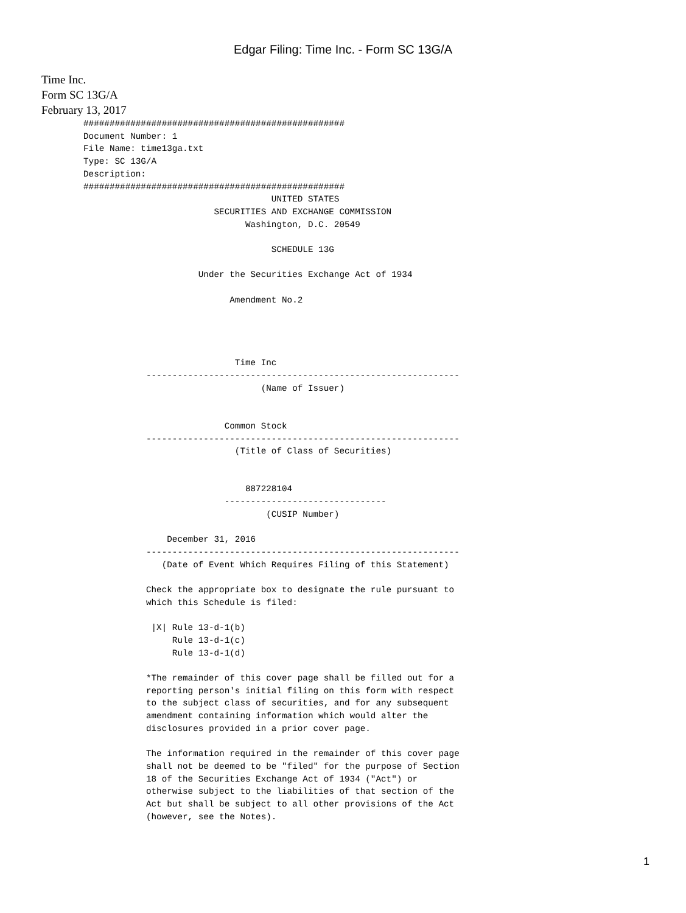Edgar Filing: Time Inc. - Form SC 13G/A
Time Inc.
Form SC 13G/A
February 13, 2017
##################################################
Document Number: 1
File Name: time13ga.txt
Type: SC 13G/A
Description:
##################################################
                                    UNITED STATES
                         SECURITIES AND EXCHANGE COMMISSION
                               Washington, D.C. 20549

                                    SCHEDULE 13G

                      Under the Securities Exchange Act of 1934

                            Amendment No.2




                             Time Inc
            ------------------------------------------------------------
                                  (Name of Issuer)


                           Common Stock
            ------------------------------------------------------------
                             (Title of Class of Securities)


                               887228104
                           -------------------------------
                                   (CUSIP Number)

                December 31, 2016
            ------------------------------------------------------------
               (Date of Event Which Requires Filing of this Statement)

            Check the appropriate box to designate the rule pursuant to
            which this Schedule is filed:

             |X| Rule 13-d-1(b)
                 Rule 13-d-1(c)
                 Rule 13-d-1(d)

            *The remainder of this cover page shall be filled out for a
            reporting person's initial filing on this form with respect
            to the subject class of securities, and for any subsequent
            amendment containing information which would alter the
            disclosures provided in a prior cover page.

            The information required in the remainder of this cover page
            shall not be deemed to be "filed" for the purpose of Section
            18 of the Securities Exchange Act of 1934 ("Act") or
            otherwise subject to the liabilities of that section of the
            Act but shall be subject to all other provisions of the Act
            (however, see the Notes).
1